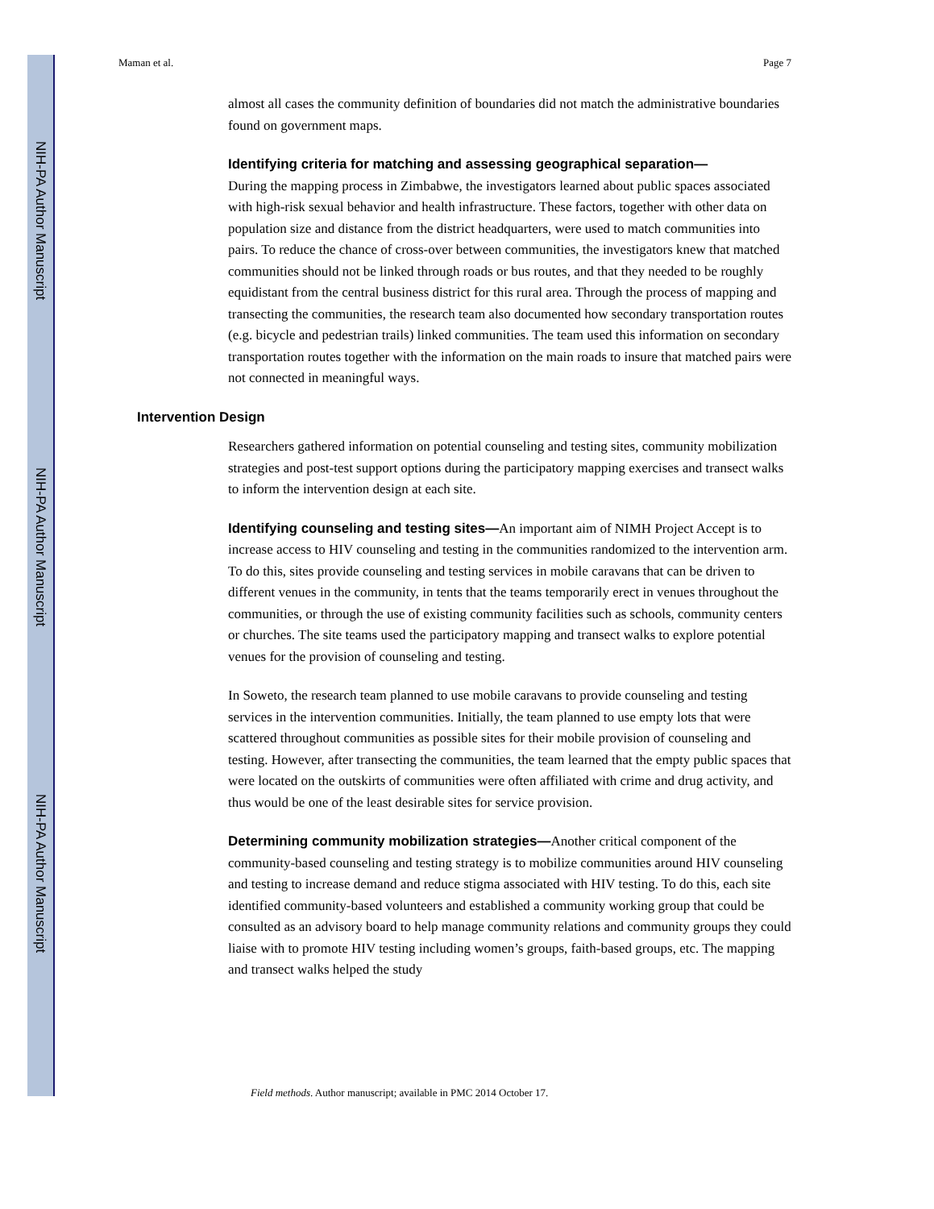NIH-PA Author Manuscript
NIH-PA Author Manuscript
NIH-PA Author Manuscript
Maman et al. Page 7
almost all cases the community definition of boundaries did not match the administrative boundaries found on government maps.
Identifying criteria for matching and assessing geographical separation—
During the mapping process in Zimbabwe, the investigators learned about public spaces associated with high-risk sexual behavior and health infrastructure. These factors, together with other data on population size and distance from the district headquarters, were used to match communities into pairs. To reduce the chance of cross-over between communities, the investigators knew that matched communities should not be linked through roads or bus routes, and that they needed to be roughly equidistant from the central business district for this rural area. Through the process of mapping and transecting the communities, the research team also documented how secondary transportation routes (e.g. bicycle and pedestrian trails) linked communities. The team used this information on secondary transportation routes together with the information on the main roads to insure that matched pairs were not connected in meaningful ways.
Intervention Design
Researchers gathered information on potential counseling and testing sites, community mobilization strategies and post-test support options during the participatory mapping exercises and transect walks to inform the intervention design at each site.
Identifying counseling and testing sites—An important aim of NIMH Project Accept is to increase access to HIV counseling and testing in the communities randomized to the intervention arm. To do this, sites provide counseling and testing services in mobile caravans that can be driven to different venues in the community, in tents that the teams temporarily erect in venues throughout the communities, or through the use of existing community facilities such as schools, community centers or churches. The site teams used the participatory mapping and transect walks to explore potential venues for the provision of counseling and testing.
In Soweto, the research team planned to use mobile caravans to provide counseling and testing services in the intervention communities. Initially, the team planned to use empty lots that were scattered throughout communities as possible sites for their mobile provision of counseling and testing. However, after transecting the communities, the team learned that the empty public spaces that were located on the outskirts of communities were often affiliated with crime and drug activity, and thus would be one of the least desirable sites for service provision.
Determining community mobilization strategies—Another critical component of the community-based counseling and testing strategy is to mobilize communities around HIV counseling and testing to increase demand and reduce stigma associated with HIV testing. To do this, each site identified community-based volunteers and established a community working group that could be consulted as an advisory board to help manage community relations and community groups they could liaise with to promote HIV testing including women’s groups, faith-based groups, etc. The mapping and transect walks helped the study
Field methods. Author manuscript; available in PMC 2014 October 17.